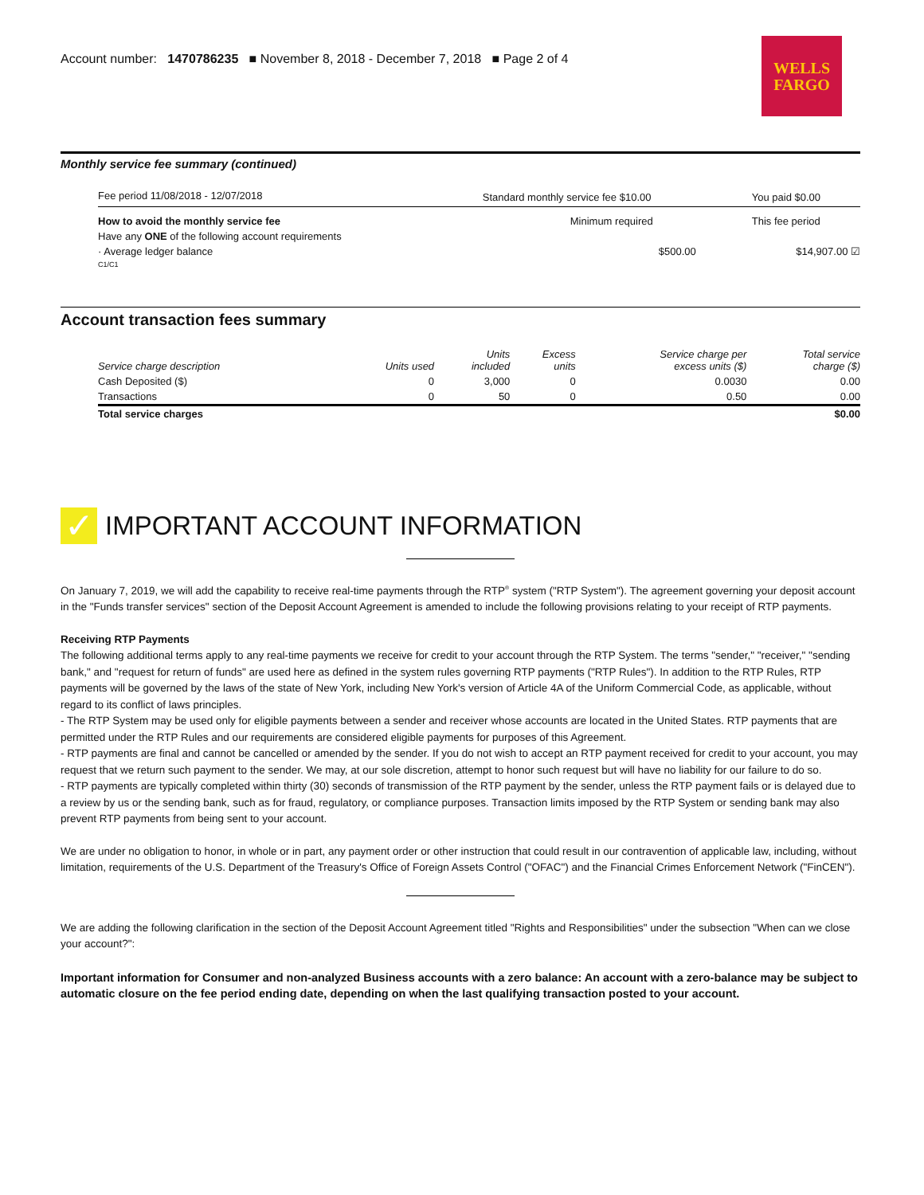Account number: 1470786235 ■ November 8, 2018 - December 7, 2018 ■ Page 2 of 4
WELLS
FARGO
Monthly service fee summary (continued)
| Fee period 11/08/2018 - 12/07/2018 | Standard monthly service fee $10.00 | You paid $0.00 |
| How to avoid the monthly service fee | Minimum required | This fee period |
| Have any ONE of the following account requirements | | |
| · Average ledger balance | $500.00 | $14,907.00 ☑ |
| C1/C1 | | |
Account transaction fees summary
| Service charge description | Units used | Units included | Excess units | Service charge per excess units ($) | Total service charge ($) |
| --- | --- | --- | --- | --- | --- |
| Cash Deposited ($) | 0 | 3,000 | 0 | 0.0030 | 0.00 |
| Transactions | 0 | 50 | 0 | 0.50 | 0.00 |
| Total service charges | | | | | $0.00 |
✓ IMPORTANT ACCOUNT INFORMATION
On January 7, 2019, we will add the capability to receive real-time payments through the RTP<sup>®</sup> system ("RTP System"). The agreement governing your deposit account in the "Funds transfer services" section of the Deposit Account Agreement is amended to include the following provisions relating to your receipt of RTP payments.
Receiving RTP Payments
The following additional terms apply to any real-time payments we receive for credit to your account through the RTP System. The terms "sender," "receiver," "sending bank," and "request for return of funds" are used here as defined in the system rules governing RTP payments ("RTP Rules"). In addition to the RTP Rules, RTP payments will be governed by the laws of the state of New York, including New York's version of Article 4A of the Uniform Commercial Code, as applicable, without regard to its conflict of laws principles.
- The RTP System may be used only for eligible payments between a sender and receiver whose accounts are located in the United States. RTP payments that are permitted under the RTP Rules and our requirements are considered eligible payments for purposes of this Agreement.
- RTP payments are final and cannot be cancelled or amended by the sender. If you do not wish to accept an RTP payment received for credit to your account, you may request that we return such payment to the sender. We may, at our sole discretion, attempt to honor such request but will have no liability for our failure to do so.
- RTP payments are typically completed within thirty (30) seconds of transmission of the RTP payment by the sender, unless the RTP payment fails or is delayed due to a review by us or the sending bank, such as for fraud, regulatory, or compliance purposes. Transaction limits imposed by the RTP System or sending bank may also prevent RTP payments from being sent to your account.
We are under no obligation to honor, in whole or in part, any payment order or other instruction that could result in our contravention of applicable law, including, without limitation, requirements of the U.S. Department of the Treasury's Office of Foreign Assets Control ("OFAC") and the Financial Crimes Enforcement Network ("FinCEN").
We are adding the following clarification in the section of the Deposit Account Agreement titled "Rights and Responsibilities" under the subsection "When can we close your account?":
Important information for Consumer and non-analyzed Business accounts with a zero balance: An account with a zero-balance may be subject to automatic closure on the fee period ending date, depending on when the last qualifying transaction posted to your account.